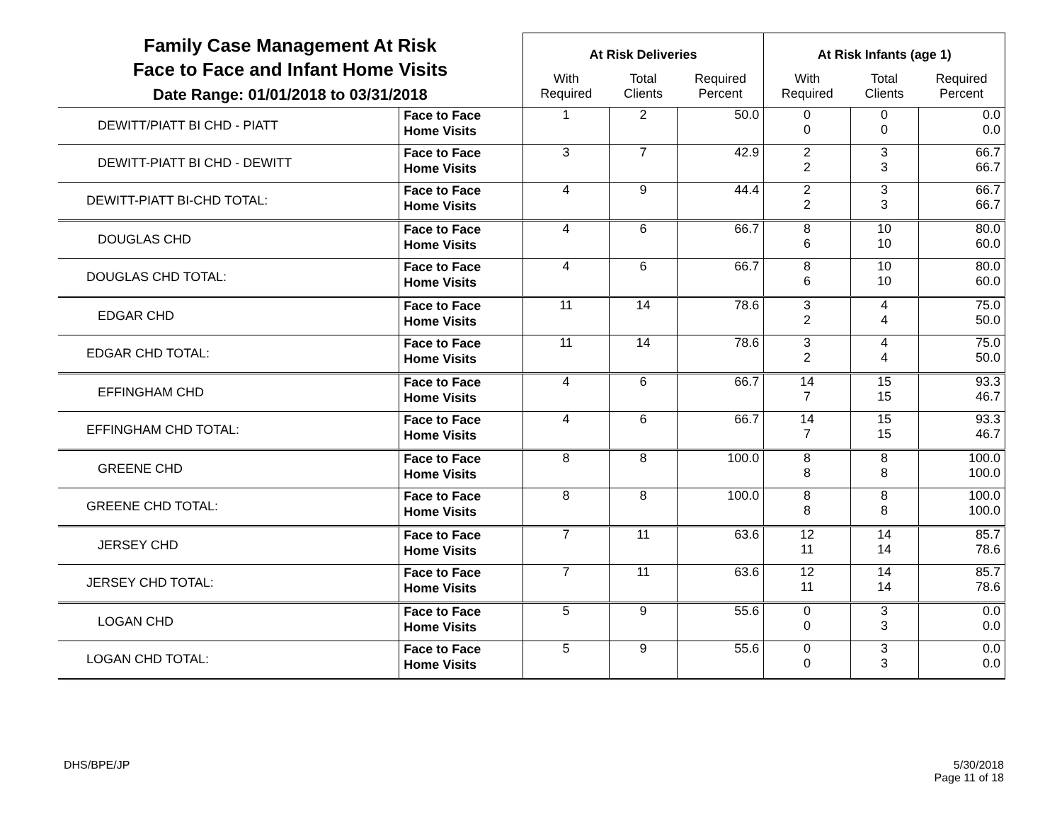| Family Case Management At Risk Face to Face and Infant Home Visits Date Range: 01/01/2018 to 03/31/2018 | | At Risk Deliveries | | | At Risk Infants (age 1) | | |
| | | With Required | Total Clients | Required Percent | With Required | Total Clients | Required Percent |
| DEWITT/PIATT BI CHD - PIATT | Face to Face Home Visits | 1 | 2 | 50.0 | 0 0 | 0 0 | 0.0 0.0 |
| DEWITT-PIATT BI CHD - DEWITT | Face to Face Home Visits | 3 | 7 | 42.9 | 2 2 | 3 3 | 66.7 66.7 |
| DEWITT-PIATT BI-CHD TOTAL: | Face to Face Home Visits | 4 | 9 | 44.4 | 2 2 | 3 3 | 66.7 66.7 |
| DOUGLAS CHD | Face to Face Home Visits | 4 | 6 | 66.7 | 8 6 | 10 10 | 80.0 60.0 |
| DOUGLAS CHD TOTAL: | Face to Face Home Visits | 4 | 6 | 66.7 | 8 6 | 10 10 | 80.0 60.0 |
| EDGAR CHD | Face to Face Home Visits | 11 | 14 | 78.6 | 3 2 | 4 4 | 75.0 50.0 |
| EDGAR CHD TOTAL: | Face to Face Home Visits | 11 | 14 | 78.6 | 3 2 | 4 4 | 75.0 50.0 |
| EFFINGHAM CHD | Face to Face Home Visits | 4 | 6 | 66.7 | 14 7 | 15 15 | 93.3 46.7 |
| EFFINGHAM CHD TOTAL: | Face to Face Home Visits | 4 | 6 | 66.7 | 14 7 | 15 15 | 93.3 46.7 |
| GREENE CHD | Face to Face Home Visits | 8 | 8 | 100.0 | 8 8 | 8 8 | 100.0 100.0 |
| GREENE CHD TOTAL: | Face to Face Home Visits | 8 | 8 | 100.0 | 8 8 | 8 8 | 100.0 100.0 |
| JERSEY CHD | Face to Face Home Visits | 7 | 11 | 63.6 | 12 11 | 14 14 | 85.7 78.6 |
| JERSEY CHD TOTAL: | Face to Face Home Visits | 7 | 11 | 63.6 | 12 11 | 14 14 | 85.7 78.6 |
| LOGAN CHD | Face to Face Home Visits | 5 | 9 | 55.6 | 0 0 | 3 3 | 0.0 0.0 |
| LOGAN CHD TOTAL: | Face to Face Home Visits | 5 | 9 | 55.6 | 0 0 | 3 3 | 0.0 0.0 |
DHS/BPE/JP 5/30/2018
Page 11 of 18